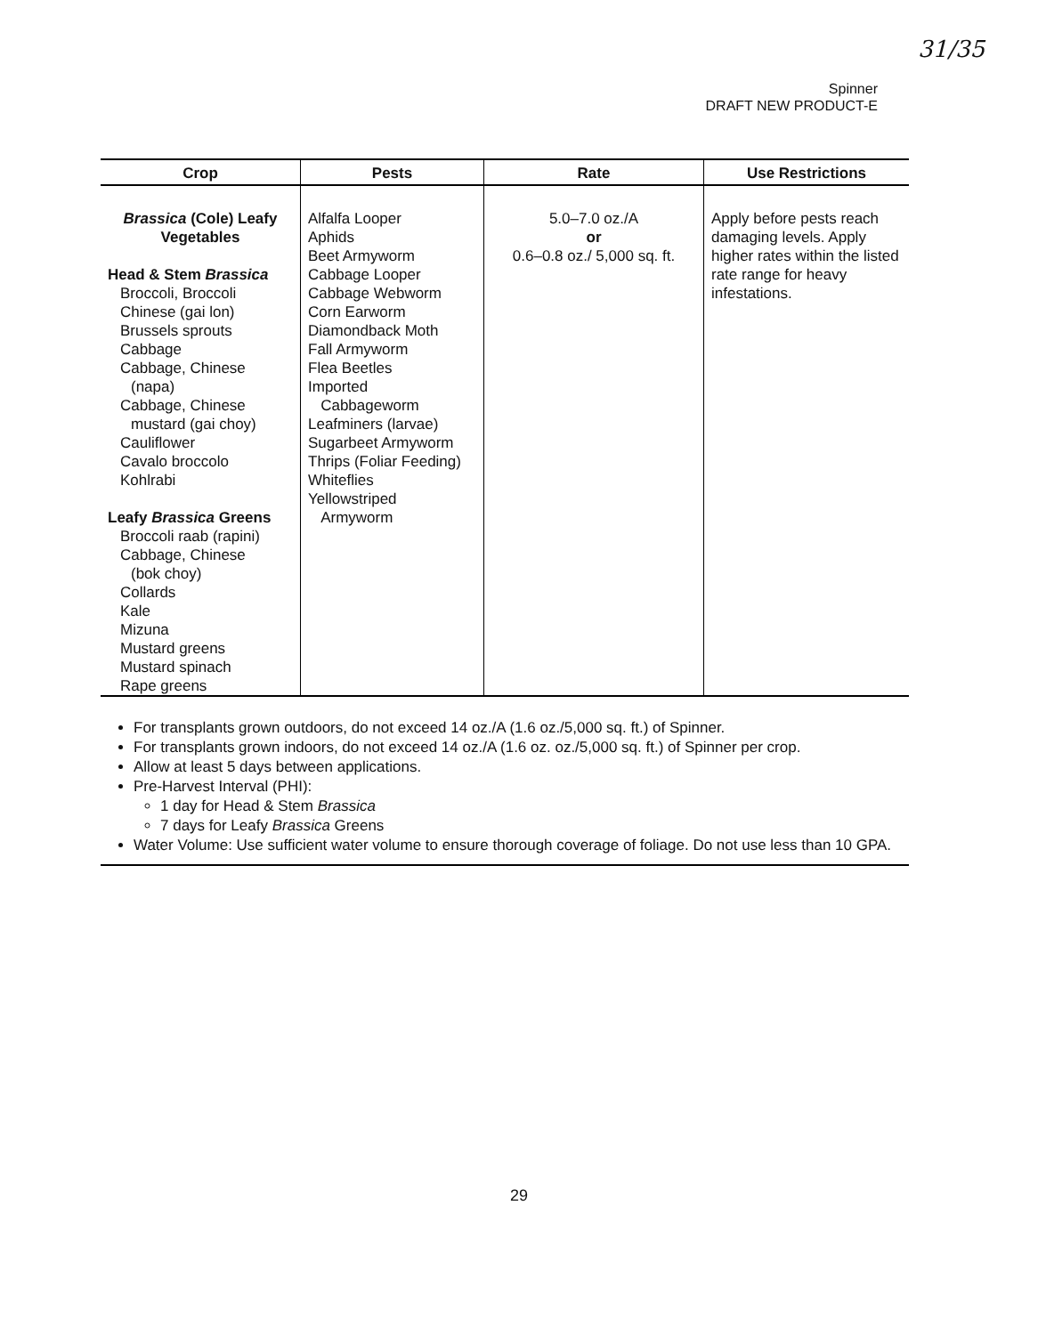31/35
Spinner
DRAFT NEW PRODUCT-E
| Crop | Pests | Rate | Use Restrictions |
| --- | --- | --- | --- |
| Brassica (Cole) Leafy Vegetables Head & Stem Brassica Broccoli, Broccoli Chinese (gai lon) Brussels sprouts Cabbage Cabbage, Chinese (napa) Cabbage, Chinese mustard (gai choy) Cauliflower Cavalo broccolo Kohlrabi Leafy Brassica Greens Broccoli raab (rapini) Cabbage, Chinese (bok choy) Collards Kale Mizuna Mustard greens Mustard spinach Rape greens | Alfalfa Looper Aphids Beet Armyworm Cabbage Looper Cabbage Webworm Corn Earworm Diamondback Moth Fall Armyworm Flea Beetles Imported Cabbageworm Leafminers (larvae) Sugarbeet Armyworm Thrips (Foliar Feeding) Whiteflies Yellowstriped Armyworm | 5.0–7.0 oz./A or 0.6–0.8 oz./ 5,000 sq. ft. | Apply before pests reach damaging levels. Apply higher rates within the listed rate range for heavy infestations. |
For transplants grown outdoors, do not exceed 14 oz./A (1.6 oz./5,000 sq. ft.) of Spinner.
For transplants grown indoors, do not exceed 14 oz./A (1.6 oz. oz./5,000 sq. ft.) of Spinner per crop.
Allow at least 5 days between applications.
Pre-Harvest Interval (PHI):
1 day for Head & Stem Brassica
7 days for Leafy Brassica Greens
Water Volume: Use sufficient water volume to ensure thorough coverage of foliage. Do not use less than 10 GPA.
29